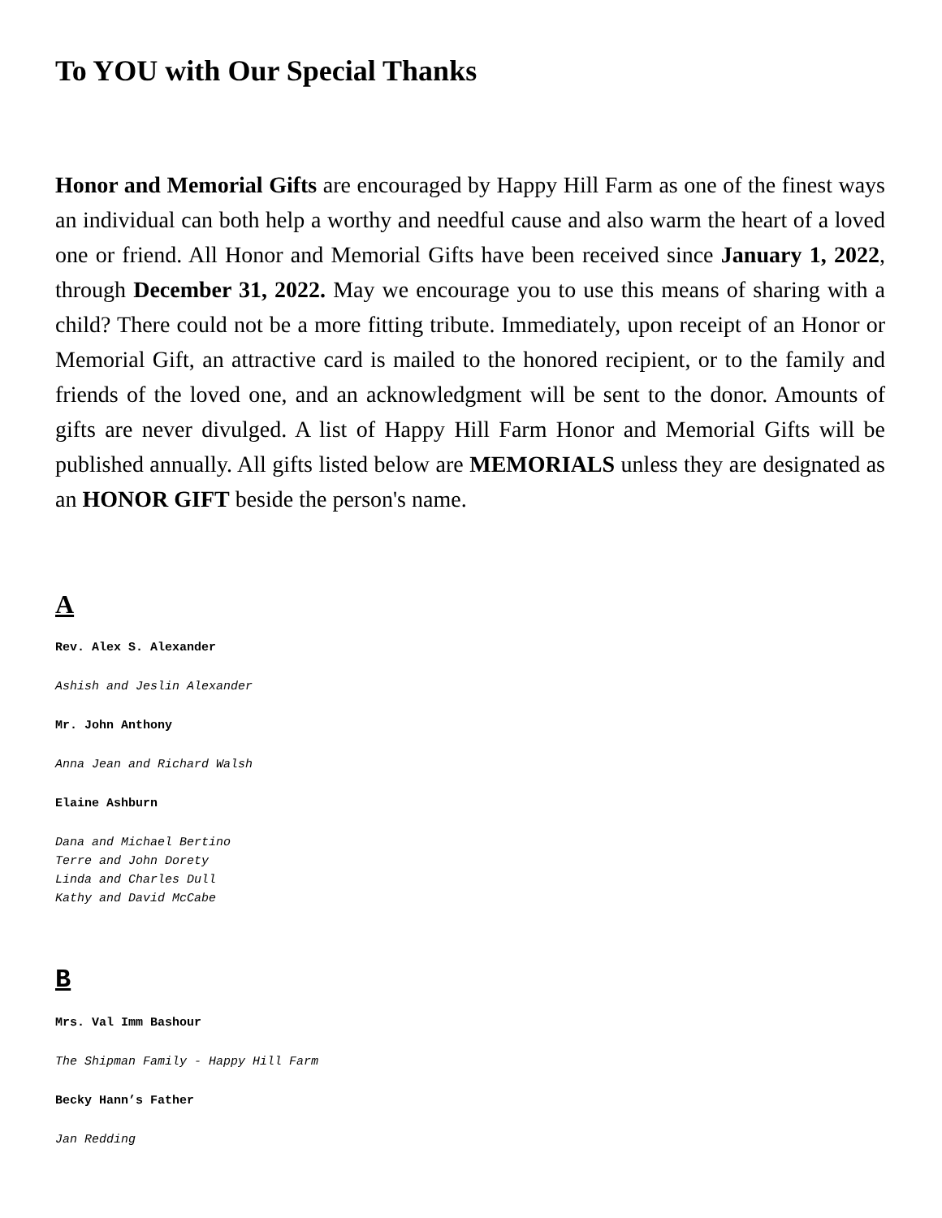To YOU with Our Special Thanks
Honor and Memorial Gifts are encouraged by Happy Hill Farm as one of the finest ways an individual can both help a worthy and needful cause and also warm the heart of a loved one or friend. All Honor and Memorial Gifts have been received since January 1, 2022, through December 31, 2022. May we encourage you to use this means of sharing with a child? There could not be a more fitting tribute. Immediately, upon receipt of an Honor or Memorial Gift, an attractive card is mailed to the honored recipient, or to the family and friends of the loved one, and an acknowledgment will be sent to the donor. Amounts of gifts are never divulged. A list of Happy Hill Farm Honor and Memorial Gifts will be published annually. All gifts listed below are MEMORIALS unless they are designated as an HONOR GIFT beside the person's name.
A
Rev. Alex S. Alexander
Ashish and Jeslin Alexander
Mr. John Anthony
Anna Jean and Richard Walsh
Elaine Ashburn
Dana and Michael Bertino
Terre and John Dorety
Linda and Charles Dull
Kathy and David McCabe
B
Mrs. Val Imm Bashour
The Shipman Family - Happy Hill Farm
Becky Hann’s Father
Jan Redding